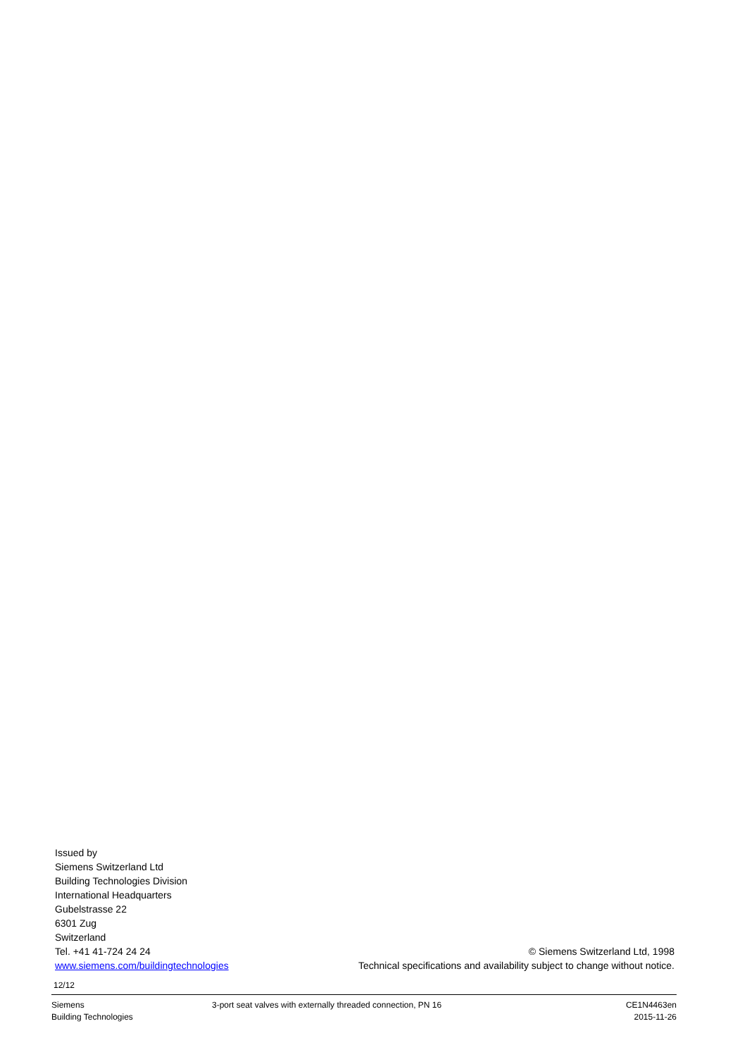Issued by
Siemens Switzerland Ltd
Building Technologies Division
International Headquarters
Gubelstrasse 22
6301 Zug
Switzerland
Tel. +41 41-724 24 24
www.siemens.com/buildingtechnologies
© Siemens Switzerland Ltd, 1998
Technical specifications and availability subject to change without notice.
12/12
Siemens
Building Technologies
3-port seat valves with externally threaded connection, PN 16
CE1N4463en
2015-11-26